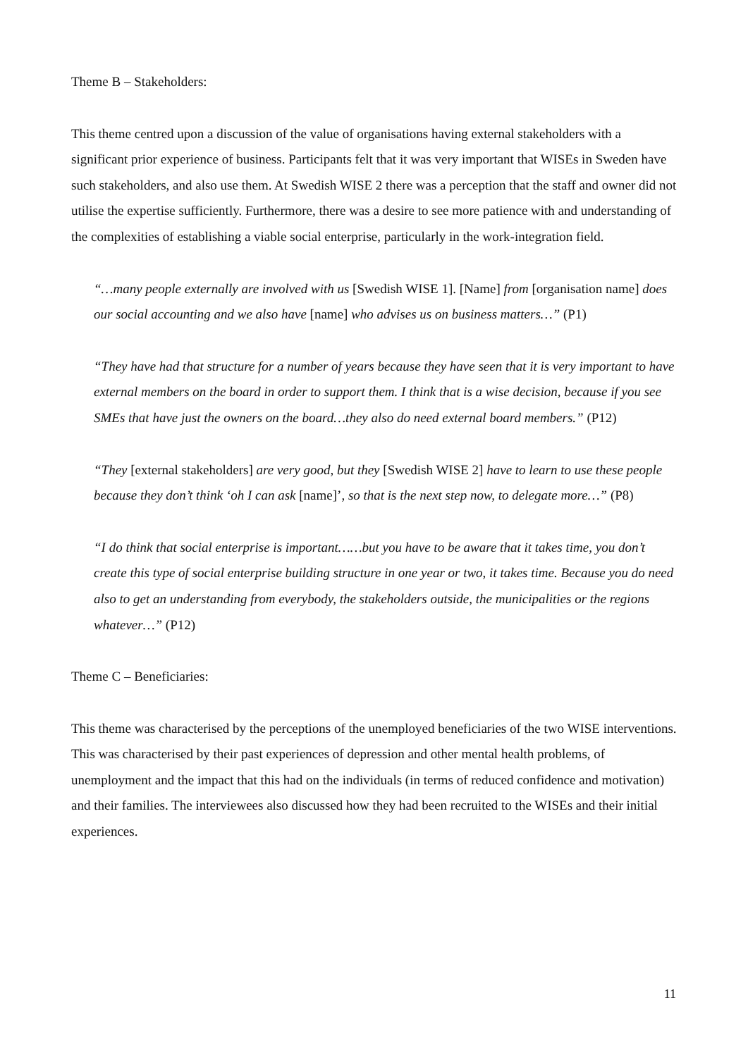Theme B – Stakeholders:
This theme centred upon a discussion of the value of organisations having external stakeholders with a significant prior experience of business. Participants felt that it was very important that WISEs in Sweden have such stakeholders, and also use them. At Swedish WISE 2 there was a perception that the staff and owner did not utilise the expertise sufficiently. Furthermore, there was a desire to see more patience with and understanding of the complexities of establishing a viable social enterprise, particularly in the work-integration field.
“…many people externally are involved with us [Swedish WISE 1]. [Name] from [organisation name] does our social accounting and we also have [name] who advises us on business matters…” (P1)
“They have had that structure for a number of years because they have seen that it is very important to have external members on the board in order to support them. I think that is a wise decision, because if you see SMEs that have just the owners on the board…they also do need external board members.” (P12)
“They [external stakeholders] are very good, but they [Swedish WISE 2] have to learn to use these people because they don’t think ‘oh I can ask [name]’, so that is the next step now, to delegate more…” (P8)
“I do think that social enterprise is important……but you have to be aware that it takes time, you don’t create this type of social enterprise building structure in one year or two, it takes time. Because you do need also to get an understanding from everybody, the stakeholders outside, the municipalities or the regions whatever…” (P12)
Theme C – Beneficiaries:
This theme was characterised by the perceptions of the unemployed beneficiaries of the two WISE interventions. This was characterised by their past experiences of depression and other mental health problems, of unemployment and the impact that this had on the individuals (in terms of reduced confidence and motivation) and their families. The interviewees also discussed how they had been recruited to the WISEs and their initial experiences.
11